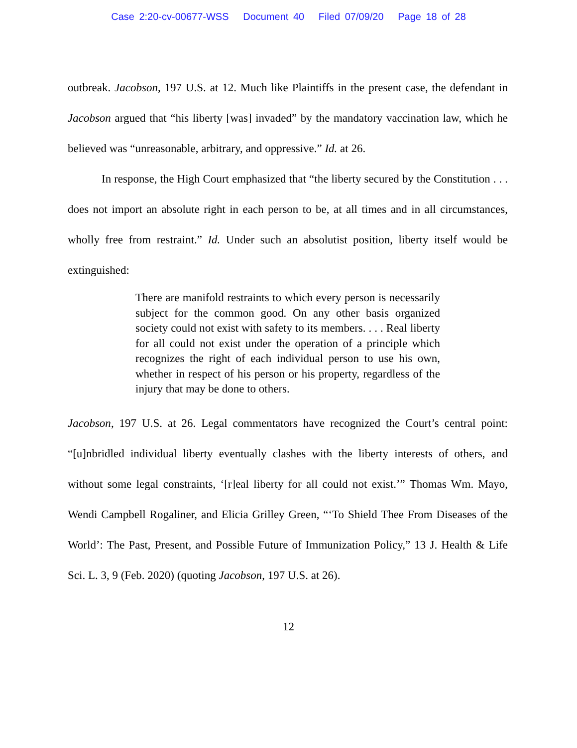Case 2:20-cv-00677-WSS Document 40 Filed 07/09/20 Page 18 of 28
outbreak. Jacobson, 197 U.S. at 12. Much like Plaintiffs in the present case, the defendant in Jacobson argued that “his liberty [was] invaded” by the mandatory vaccination law, which he believed was “unreasonable, arbitrary, and oppressive.” Id. at 26.
In response, the High Court emphasized that “the liberty secured by the Constitution . . . does not import an absolute right in each person to be, at all times and in all circumstances, wholly free from restraint.” Id. Under such an absolutist position, liberty itself would be extinguished:
There are manifold restraints to which every person is necessarily subject for the common good. On any other basis organized society could not exist with safety to its members. . . . Real liberty for all could not exist under the operation of a principle which recognizes the right of each individual person to use his own, whether in respect of his person or his property, regardless of the injury that may be done to others.
Jacobson, 197 U.S. at 26. Legal commentators have recognized the Court’s central point: “[u]nbridled individual liberty eventually clashes with the liberty interests of others, and without some legal constraints, ‘[r]eal liberty for all could not exist.’” Thomas Wm. Mayo, Wendi Campbell Rogaliner, and Elicia Grilley Green, “‘To Shield Thee From Diseases of the World’: The Past, Present, and Possible Future of Immunization Policy,” 13 J. Health & Life Sci. L. 3, 9 (Feb. 2020) (quoting Jacobson, 197 U.S. at 26).
12